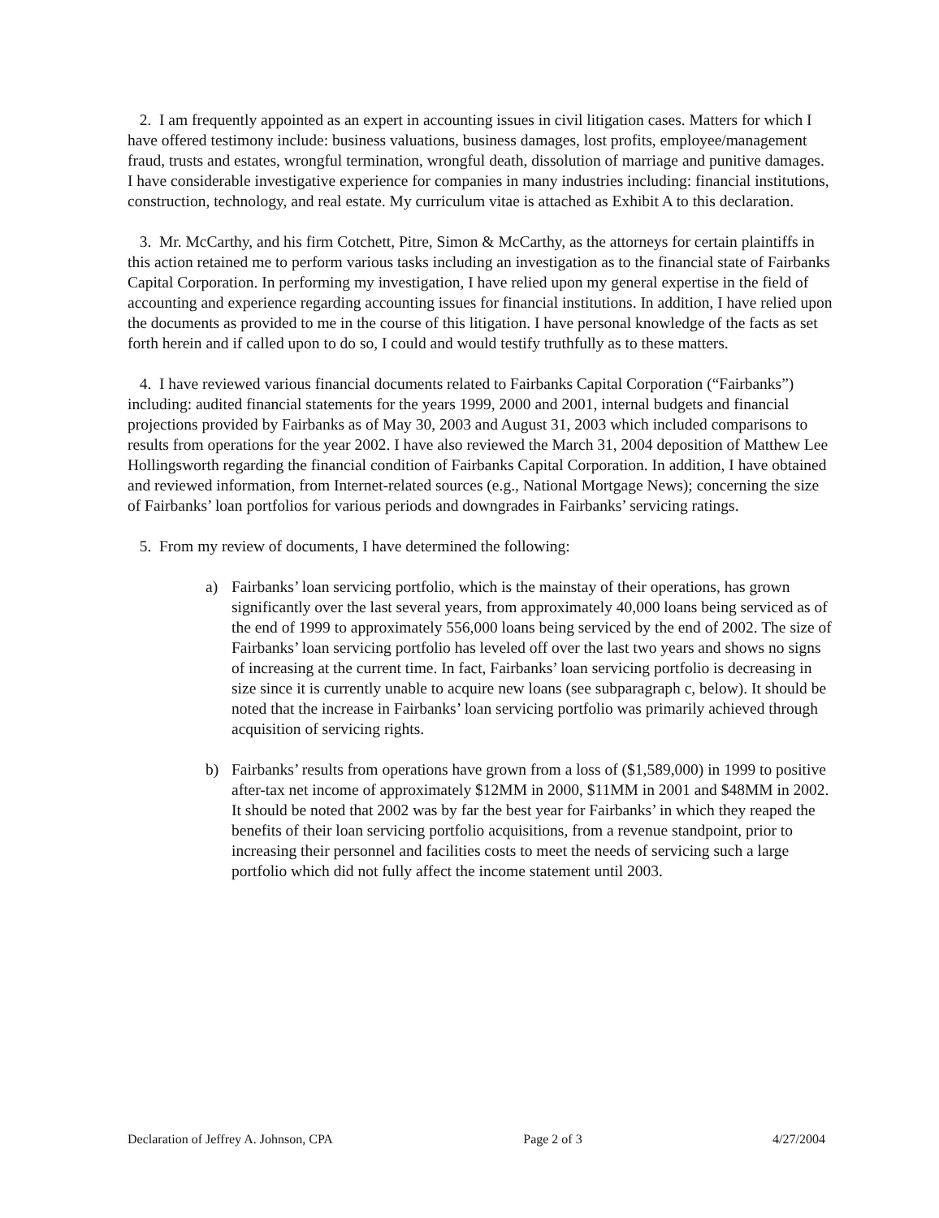2. I am frequently appointed as an expert in accounting issues in civil litigation cases. Matters for which I have offered testimony include: business valuations, business damages, lost profits, employee/management fraud, trusts and estates, wrongful termination, wrongful death, dissolution of marriage and punitive damages. I have considerable investigative experience for companies in many industries including: financial institutions, construction, technology, and real estate. My curriculum vitae is attached as Exhibit A to this declaration.
3. Mr. McCarthy, and his firm Cotchett, Pitre, Simon & McCarthy, as the attorneys for certain plaintiffs in this action retained me to perform various tasks including an investigation as to the financial state of Fairbanks Capital Corporation. In performing my investigation, I have relied upon my general expertise in the field of accounting and experience regarding accounting issues for financial institutions. In addition, I have relied upon the documents as provided to me in the course of this litigation. I have personal knowledge of the facts as set forth herein and if called upon to do so, I could and would testify truthfully as to these matters.
4. I have reviewed various financial documents related to Fairbanks Capital Corporation (“Fairbanks”) including: audited financial statements for the years 1999, 2000 and 2001, internal budgets and financial projections provided by Fairbanks as of May 30, 2003 and August 31, 2003 which included comparisons to results from operations for the year 2002. I have also reviewed the March 31, 2004 deposition of Matthew Lee Hollingsworth regarding the financial condition of Fairbanks Capital Corporation. In addition, I have obtained and reviewed information, from Internet-related sources (e.g., National Mortgage News); concerning the size of Fairbanks’ loan portfolios for various periods and downgrades in Fairbanks’ servicing ratings.
5. From my review of documents, I have determined the following:
a) Fairbanks’ loan servicing portfolio, which is the mainstay of their operations, has grown significantly over the last several years, from approximately 40,000 loans being serviced as of the end of 1999 to approximately 556,000 loans being serviced by the end of 2002. The size of Fairbanks’ loan servicing portfolio has leveled off over the last two years and shows no signs of increasing at the current time. In fact, Fairbanks’ loan servicing portfolio is decreasing in size since it is currently unable to acquire new loans (see subparagraph c, below). It should be noted that the increase in Fairbanks’ loan servicing portfolio was primarily achieved through acquisition of servicing rights.
b) Fairbanks’ results from operations have grown from a loss of ($1,589,000) in 1999 to positive after-tax net income of approximately $12MM in 2000, $11MM in 2001 and $48MM in 2002. It should be noted that 2002 was by far the best year for Fairbanks’ in which they reaped the benefits of their loan servicing portfolio acquisitions, from a revenue standpoint, prior to increasing their personnel and facilities costs to meet the needs of servicing such a large portfolio which did not fully affect the income statement until 2003.
Declaration of Jeffrey A. Johnson, CPA Page 2 of 3 4/27/2004